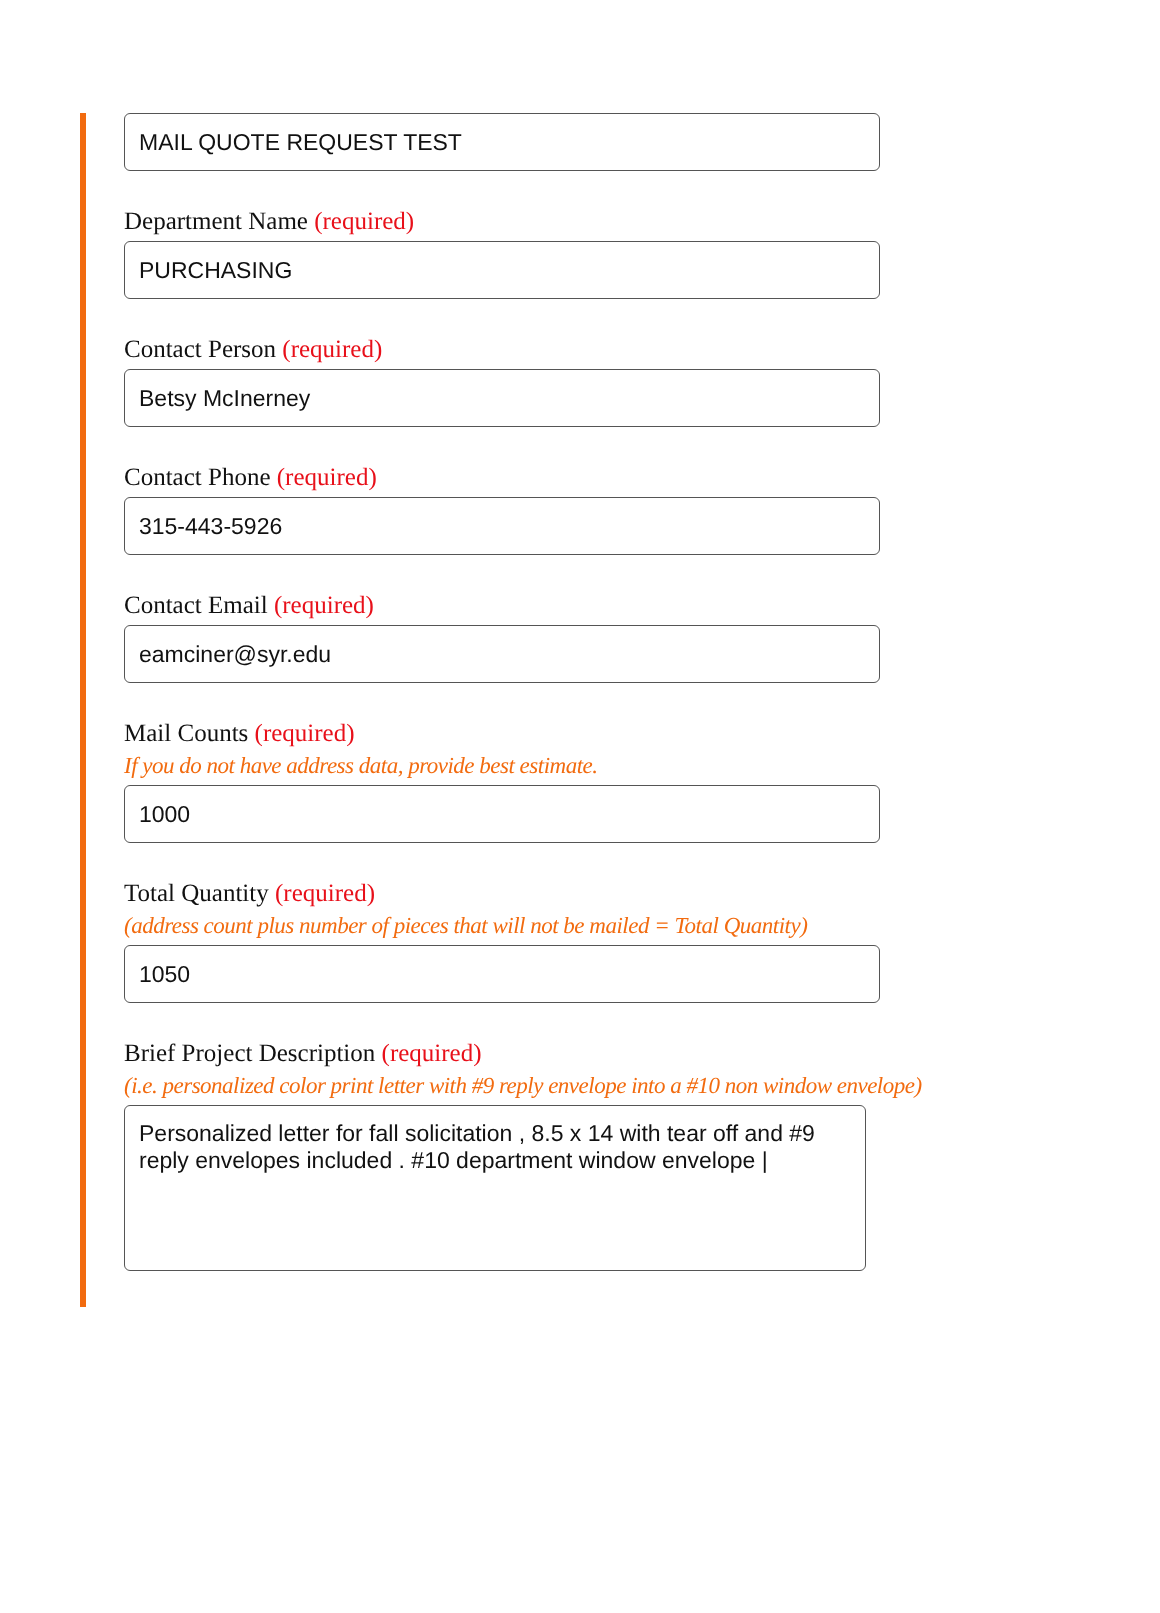MAIL QUOTE REQUEST TEST
Department Name (required)
PURCHASING
Contact Person (required)
Betsy McInerney
Contact Phone (required)
315-443-5926
Contact Email (required)
eamciner@syr.edu
Mail Counts (required)
If you do not have address data, provide best estimate.
1000
Total Quantity (required)
(address count plus number of pieces that will not be mailed = Total Quantity)
1050
Brief Project Description (required)
(i.e. personalized color print letter with #9 reply envelope into a #10 non window envelope)
Personalized letter for fall solicitation , 8.5 x 14 with tear off and #9 reply envelopes included . #10 department window envelope |